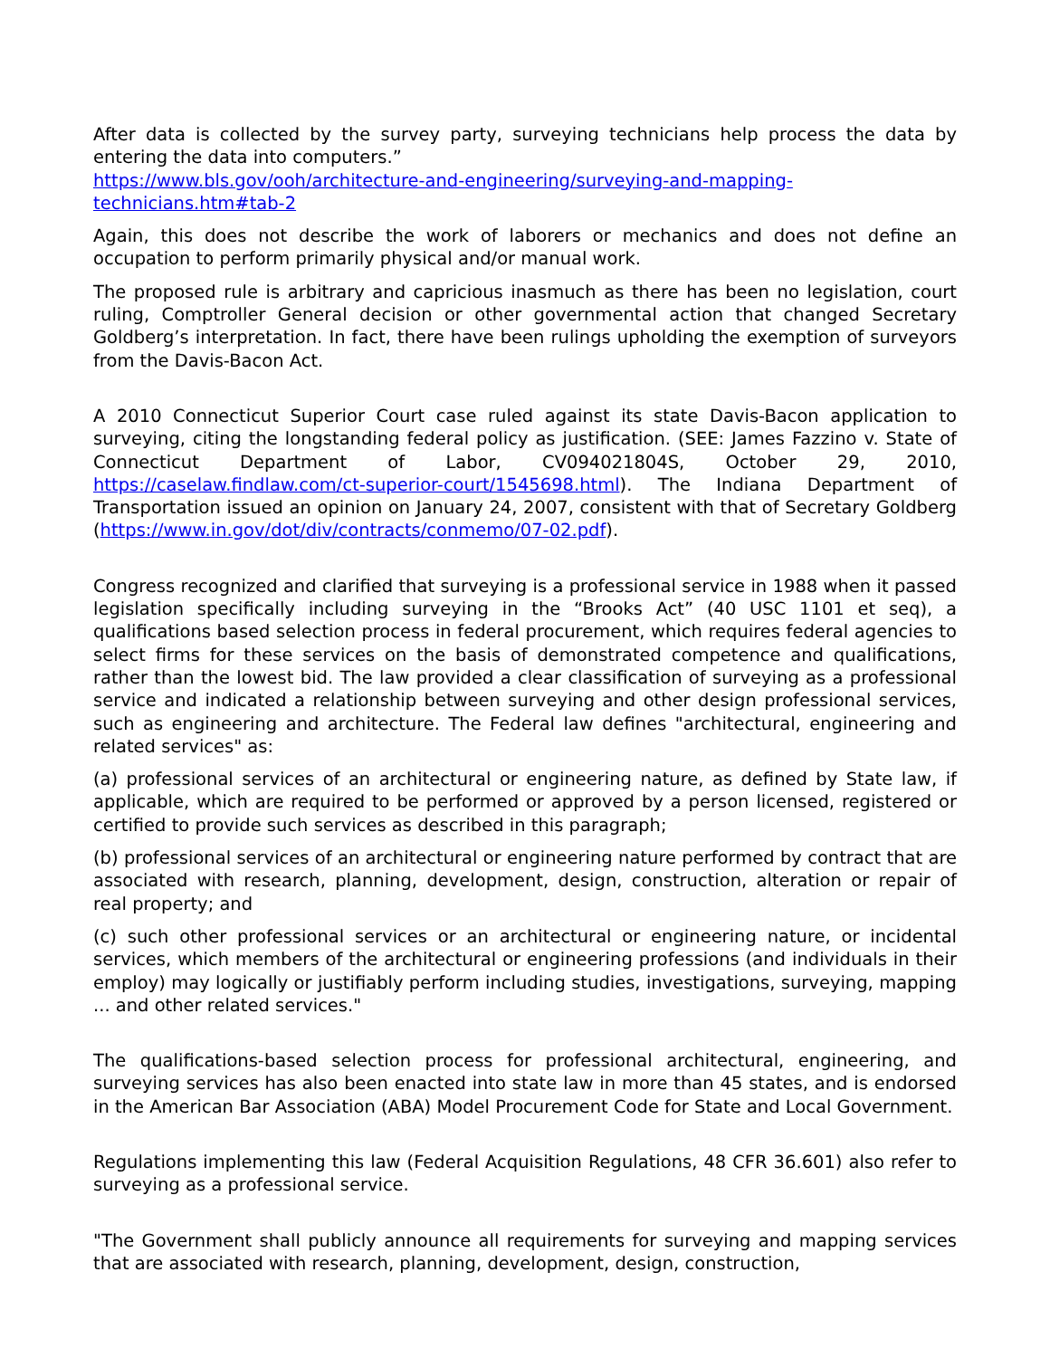After data is collected by the survey party, surveying technicians help process the data by entering the data into computers.”
https://www.bls.gov/ooh/architecture-and-engineering/surveying-and-mapping-technicians.htm#tab-2
Again, this does not describe the work of laborers or mechanics and does not define an occupation to perform primarily physical and/or manual work.
The proposed rule is arbitrary and capricious inasmuch as there has been no legislation, court ruling, Comptroller General decision or other governmental action that changed Secretary Goldberg’s interpretation. In fact, there have been rulings upholding the exemption of surveyors from the Davis-Bacon Act.
A 2010 Connecticut Superior Court case ruled against its state Davis-Bacon application to surveying, citing the longstanding federal policy as justification. (SEE: James Fazzino v. State of Connecticut Department of Labor, CV094021804S, October 29, 2010, https://caselaw.findlaw.com/ct-superior-court/1545698.html). The Indiana Department of Transportation issued an opinion on January 24, 2007, consistent with that of Secretary Goldberg (https://www.in.gov/dot/div/contracts/conmemo/07-02.pdf).
Congress recognized and clarified that surveying is a professional service in 1988 when it passed legislation specifically including surveying in the “Brooks Act” (40 USC 1101 et seq), a qualifications based selection process in federal procurement, which requires federal agencies to select firms for these services on the basis of demonstrated competence and qualifications, rather than the lowest bid. The law provided a clear classification of surveying as a professional service and indicated a relationship between surveying and other design professional services, such as engineering and architecture. The Federal law defines "architectural, engineering and related services" as:
(a) professional services of an architectural or engineering nature, as defined by State law, if applicable, which are required to be performed or approved by a person licensed, registered or certified to provide such services as described in this paragraph;
(b) professional services of an architectural or engineering nature performed by contract that are associated with research, planning, development, design, construction, alteration or repair of real property; and
(c) such other professional services or an architectural or engineering nature, or incidental services, which members of the architectural or engineering professions (and individuals in their employ) may logically or justifiably perform including studies, investigations, surveying, mapping ... and other related services."
The qualifications-based selection process for professional architectural, engineering, and surveying services has also been enacted into state law in more than 45 states, and is endorsed in the American Bar Association (ABA) Model Procurement Code for State and Local Government.
Regulations implementing this law (Federal Acquisition Regulations, 48 CFR 36.601) also refer to surveying as a professional service.
"The Government shall publicly announce all requirements for surveying and mapping services that are associated with research, planning, development, design, construction,